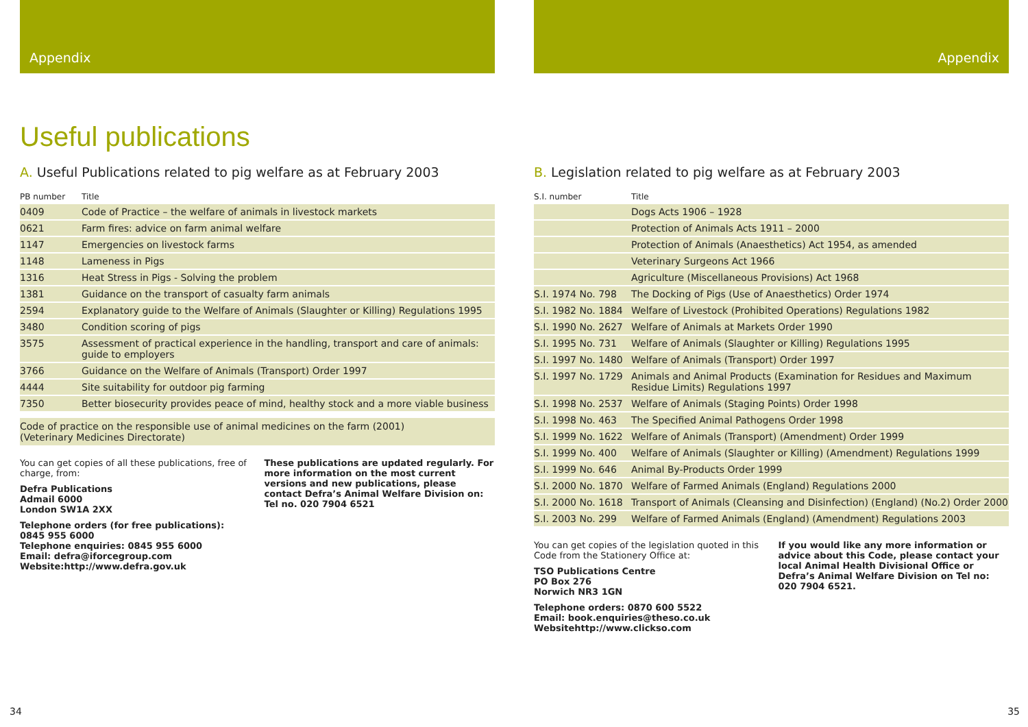Appendix
Useful publications
A. Useful Publications related to pig welfare as at February 2003
| PB number | Title |
| --- | --- |
| 0409 | Code of Practice – the welfare of animals in livestock markets |
| 0621 | Farm fires: advice on farm animal welfare |
| 1147 | Emergencies on livestock farms |
| 1148 | Lameness in Pigs |
| 1316 | Heat Stress in Pigs - Solving the problem |
| 1381 | Guidance on the transport of casualty farm animals |
| 2594 | Explanatory guide to the Welfare of Animals (Slaughter or Killing) Regulations 1995 |
| 3480 | Condition scoring of pigs |
| 3575 | Assessment of practical experience in the handling, transport and care of animals: guide to employers |
| 3766 | Guidance on the Welfare of Animals (Transport) Order 1997 |
| 4444 | Site suitability for outdoor pig farming |
| 7350 | Better biosecurity provides peace of mind, healthy stock and a more viable business |
Code of practice on the responsible use of animal medicines on the farm (2001)
(Veterinary Medicines Directorate)
You can get copies of all these publications, free of charge, from:
Defra Publications
Admail 6000
London SW1A 2XX
Telephone orders (for free publications):
0845 955 6000
Telephone enquiries: 0845 955 6000
Email: defra@iforcegroup.com
Website:http://www.defra.gov.uk
These publications are updated regularly. For more information on the most current versions and new publications, please contact Defra’s Animal Welfare Division on: Tel no. 020 7904 6521
34
Appendix
B. Legislation related to pig welfare as at February 2003
| S.I. number | Title |
| --- | --- |
| | Dogs Acts 1906 – 1928 |
| | Protection of Animals Acts 1911 – 2000 |
| | Protection of Animals (Anaesthetics) Act 1954, as amended |
| | Veterinary Surgeons Act 1966 |
| | Agriculture (Miscellaneous Provisions) Act 1968 |
| S.I. 1974 No. 798 | The Docking of Pigs (Use of Anaesthetics) Order 1974 |
| S.I. 1982 No. 1884 | Welfare of Livestock (Prohibited Operations) Regulations 1982 |
| S.I. 1990 No. 2627 | Welfare of Animals at Markets Order 1990 |
| S.I. 1995 No. 731 | Welfare of Animals (Slaughter or Killing) Regulations 1995 |
| S.I. 1997 No. 1480 | Welfare of Animals (Transport) Order 1997 |
| S.I. 1997 No. 1729 | Animals and Animal Products (Examination for Residues and Maximum Residue Limits) Regulations 1997 |
| S.I. 1998 No. 2537 | Welfare of Animals (Staging Points) Order 1998 |
| S.I. 1998 No. 463 | The Specified Animal Pathogens Order 1998 |
| S.I. 1999 No. 1622 | Welfare of Animals (Transport) (Amendment) Order 1999 |
| S.I. 1999 No. 400 | Welfare of Animals (Slaughter or Killing) (Amendment) Regulations 1999 |
| S.I. 1999 No. 646 | Animal By-Products Order 1999 |
| S.I. 2000 No. 1870 | Welfare of Farmed Animals (England) Regulations 2000 |
| S.I. 2000 No. 1618 | Transport of Animals (Cleansing and Disinfection) (England) (No.2) Order 2000 |
| S.I. 2003 No. 299 | Welfare of Farmed Animals (England) (Amendment) Regulations 2003 |
You can get copies of the legislation quoted in this Code from the Stationery Office at:
TSO Publications Centre
PO Box 276
Norwich NR3 1GN
Telephone orders: 0870 600 5522
Email: book.enquiries@theso.co.uk
Websitehttp://www.clickso.com
If you would like any more information or advice about this Code, please contact your local Animal Health Divisional Office or Defra’s Animal Welfare Division on Tel no: 020 7904 6521.
35